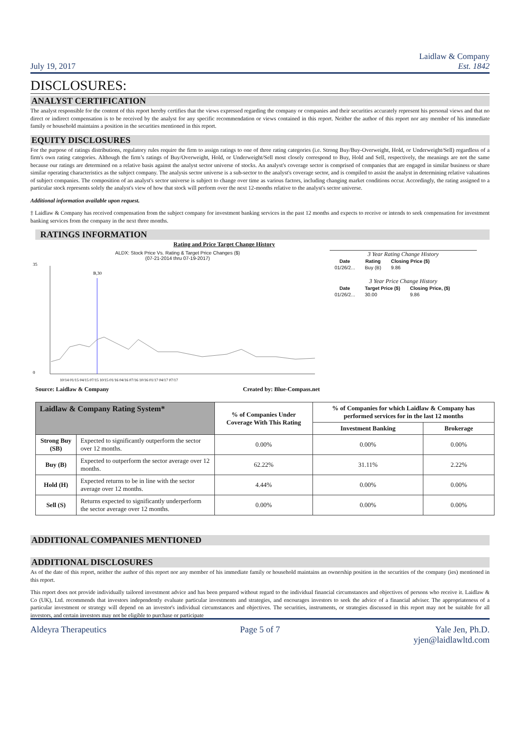July 19, 2017 Laidlaw & Company
Est. 1842
DISCLOSURES:
ANALYST CERTIFICATION
The analyst responsible for the content of this report hereby certifies that the views expressed regarding the company or companies and their securities accurately represent his personal views and that no direct or indirect compensation is to be received by the analyst for any specific recommendation or views contained in this report. Neither the author of this report nor any member of his immediate family or household maintains a position in the securities mentioned in this report.
EQUITY DISCLOSURES
For the purpose of ratings distributions, regulatory rules require the firm to assign ratings to one of three rating categories (i.e. Strong Buy/Buy-Overweight, Hold, or Underweight/Sell) regardless of a firm's own rating categories. Although the firm’s ratings of Buy/Overweight, Hold, or Underweight/Sell most closely correspond to Buy, Hold and Sell, respectively, the meanings are not the same because our ratings are determined on a relative basis against the analyst sector universe of stocks. An analyst's coverage sector is comprised of companies that are engaged in similar business or share similar operating characteristics as the subject company. The analysis sector universe is a sub-sector to the analyst's coverage sector, and is compiled to assist the analyst in determining relative valuations of subject companies. The composition of an analyst's sector universe is subject to change over time as various factors, including changing market conditions occur. Accordingly, the rating assigned to a particular stock represents solely the analyst's view of how that stock will perform over the next 12-months relative to the analyst's sector universe.
Additional information available upon request.
‡ Laidlaw & Company has received compensation from the subject company for investment banking services in the past 12 months and expects to receive or intends to seek compensation for investment banking services from the company in the next three months.
RATINGS INFORMATION
Rating and Price Target Change History
ALDX: Stock Price Vs. Rating & Target Price Changes ($)
(07-21-2014 thru 07-19-2017)
B,30
35
0
10/14 01/15 04/15 07/15 10/15 01/16 04/16 07/16 10/16 01/17 04/17 07/17
Source: Laidlaw & Company Created by: Blue-Compass.net
3 Year Rating Change History
| Date | Rating | Closing Price ($) |
| --- | --- | --- |
| 01/26/2... | Buy (B) | 9.86 |
3 Year Price Change History
| Date | Target Price ($) | Closing Price, ($) |
| --- | --- | --- |
| 01/26/2... | 30.00 | 9.86 |
| Laidlaw & Company Rating System* | | % of Companies Under Coverage With This Rating | % of Companies for which Laidlaw & Company has performed services for in the last 12 months | |
| --- | --- | --- | --- | --- |
| | | | Investment Banking | Brokerage |
| Strong Buy (SB) | Expected to significantly outperform the sector over 12 months. | 0.00% | 0.00% | 0.00% |
| Buy (B) | Expected to outperform the sector average over 12 months. | 62.22% | 31.11% | 2.22% |
| Hold (H) | Expected returns to be in line with the sector average over 12 months. | 4.44% | 0.00% | 0.00% |
| Sell (S) | Returns expected to significantly underperform the sector average over 12 months. | 0.00% | 0.00% | 0.00% |
ADDITIONAL COMPANIES MENTIONED
ADDITIONAL DISCLOSURES
As of the date of this report, neither the author of this report nor any member of his immediate family or household maintains an ownership position in the securities of the company (ies) mentioned in this report.
This report does not provide individually tailored investment advice and has been prepared without regard to the individual financial circumstances and objectives of persons who receive it. Laidlaw & Co (UK), Ltd. recommends that investors independently evaluate particular investments and strategies, and encourages investors to seek the advice of a financial adviser. The appropriateness of a particular investment or strategy will depend on an investor's individual circumstances and objectives. The securities, instruments, or strategies discussed in this report may not be suitable for all investors, and certain investors may not be eligible to purchase or participate
Aldeyra Therapeutics Page 5 of 7 Yale Jen, Ph.D.
yjen@laidlawltd.com